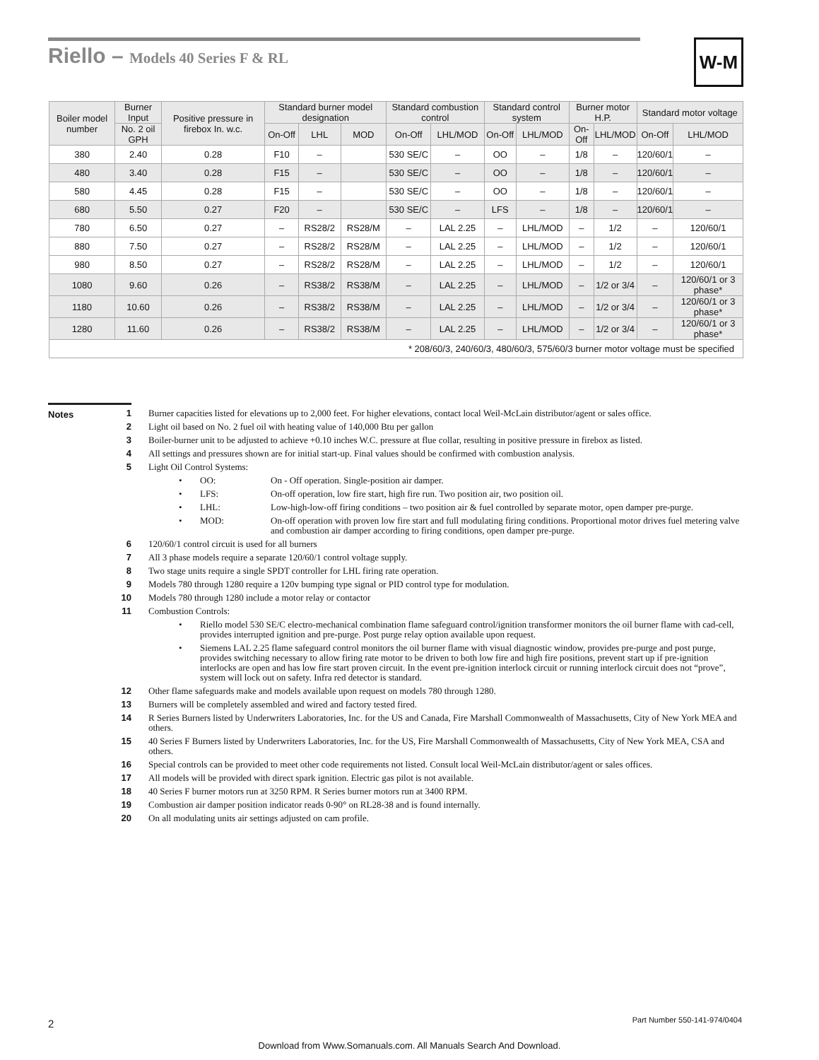Riello – Models 40 Series F & RL
W-M
| Boiler model number | Burner Input | Positive pressure in firebox In. w.c. | Standard burner model designation | | | Standard combustion control | | Standard control system | | Burner motor H.P. | | Standard motor voltage | |
| --- | --- | --- | --- | --- | --- | --- | --- | --- | --- | --- | --- | --- | --- |
| | No. 2 oil GPH | | On-Off | LHL | MOD | On-Off | LHL/MOD | On-Off | LHL/MOD | On-Off | LHL/MOD | On-Off | LHL/MOD |
| 380 | 2.40 | 0.28 | F10 | – | | 530 SE/C | – | OO | – | 1/8 | – | 120/60/1 | – |
| 480 | 3.40 | 0.28 | F15 | – | | 530 SE/C | – | OO | – | 1/8 | – | 120/60/1 | – |
| 580 | 4.45 | 0.28 | F15 | – | | 530 SE/C | – | OO | – | 1/8 | – | 120/60/1 | – |
| 680 | 5.50 | 0.27 | F20 | – | | 530 SE/C | – | LFS | – | 1/8 | – | 120/60/1 | – |
| 780 | 6.50 | 0.27 | – | RS28/2 | RS28/M | – | LAL 2.25 | – | LHL/MOD | – | 1/2 | – | 120/60/1 |
| 880 | 7.50 | 0.27 | – | RS28/2 | RS28/M | – | LAL 2.25 | – | LHL/MOD | – | 1/2 | – | 120/60/1 |
| 980 | 8.50 | 0.27 | – | RS28/2 | RS28/M | – | LAL 2.25 | – | LHL/MOD | – | 1/2 | – | 120/60/1 |
| 1080 | 9.60 | 0.26 | – | RS38/2 | RS38/M | – | LAL 2.25 | – | LHL/MOD | – | 1/2 or 3/4 | – | 120/60/1 or 3 phase* |
| 1180 | 10.60 | 0.26 | – | RS38/2 | RS38/M | – | LAL 2.25 | – | LHL/MOD | – | 1/2 or 3/4 | – | 120/60/1 or 3 phase* |
| 1280 | 11.60 | 0.26 | – | RS38/2 | RS38/M | – | LAL 2.25 | – | LHL/MOD | – | 1/2 or 3/4 | – | 120/60/1 or 3 phase* |
| * 208/60/3, 240/60/3, 480/60/3, 575/60/3 burner motor voltage must be specified | | | | | | | | | | | | | |
Notes
1 Burner capacities listed for elevations up to 2,000 feet. For higher elevations, contact local Weil-McLain distributor/agent or sales office.
2 Light oil based on No. 2 fuel oil with heating value of 140,000 Btu per gallon
3 Boiler-burner unit to be adjusted to achieve +0.10 inches W.C. pressure at flue collar, resulting in positive pressure in firebox as listed.
4 All settings and pressures shown are for initial start-up. Final values should be confirmed with combustion analysis.
5 Light Oil Control Systems:
• OO: On - Off operation. Single-position air damper.
• LFS: On-off operation, low fire start, high fire run. Two position air, two position oil.
• LHL: Low-high-low-off firing conditions – two position air & fuel controlled by separate motor, open damper pre-purge.
• MOD: On-off operation with proven low fire start and full modulating firing conditions. Proportional motor drives fuel metering valve and combustion air damper according to firing conditions, open damper pre-purge.
6 120/60/1 control circuit is used for all burners
7 All 3 phase models require a separate 120/60/1 control voltage supply.
8 Two stage units require a single SPDT controller for LHL firing rate operation.
9 Models 780 through 1280 require a 120v bumping type signal or PID control type for modulation.
10 Models 780 through 1280 include a motor relay or contactor
11 Combustion Controls:
• Riello model 530 SE/C electro-mechanical combination flame safeguard control/ignition transformer monitors the oil burner flame with cad-cell, provides interrupted ignition and pre-purge. Post purge relay option available upon request.
• Siemens LAL 2.25 flame safeguard control monitors the oil burner flame with visual diagnostic window, provides pre-purge and post purge, provides switching necessary to allow firing rate motor to be driven to both low fire and high fire positions, prevent start up if pre-ignition interlocks are open and has low fire start proven circuit. In the event pre-ignition interlock circuit or running interlock circuit does not “prove”, system will lock out on safety. Infra red detector is standard.
12 Other flame safeguards make and models available upon request on models 780 through 1280.
13 Burners will be completely assembled and wired and factory tested fired.
14 R Series Burners listed by Underwriters Laboratories, Inc. for the US and Canada, Fire Marshall Commonwealth of Massachusetts, City of New York MEA and others.
15 40 Series F Burners listed by Underwriters Laboratories, Inc. for the US, Fire Marshall Commonwealth of Massachusetts, City of New York MEA, CSA and others.
16 Special controls can be provided to meet other code requirements not listed. Consult local Weil-McLain distributor/agent or sales offices.
17 All models will be provided with direct spark ignition. Electric gas pilot is not available.
18 40 Series F burner motors run at 3250 RPM. R Series burner motors run at 3400 RPM.
19 Combustion air damper position indicator reads 0-90° on RL28-38 and is found internally.
20 On all modulating units air settings adjusted on cam profile.
2 Part Number 550-141-974/0404
Download from Www.Somanuals.com. All Manuals Search And Download.